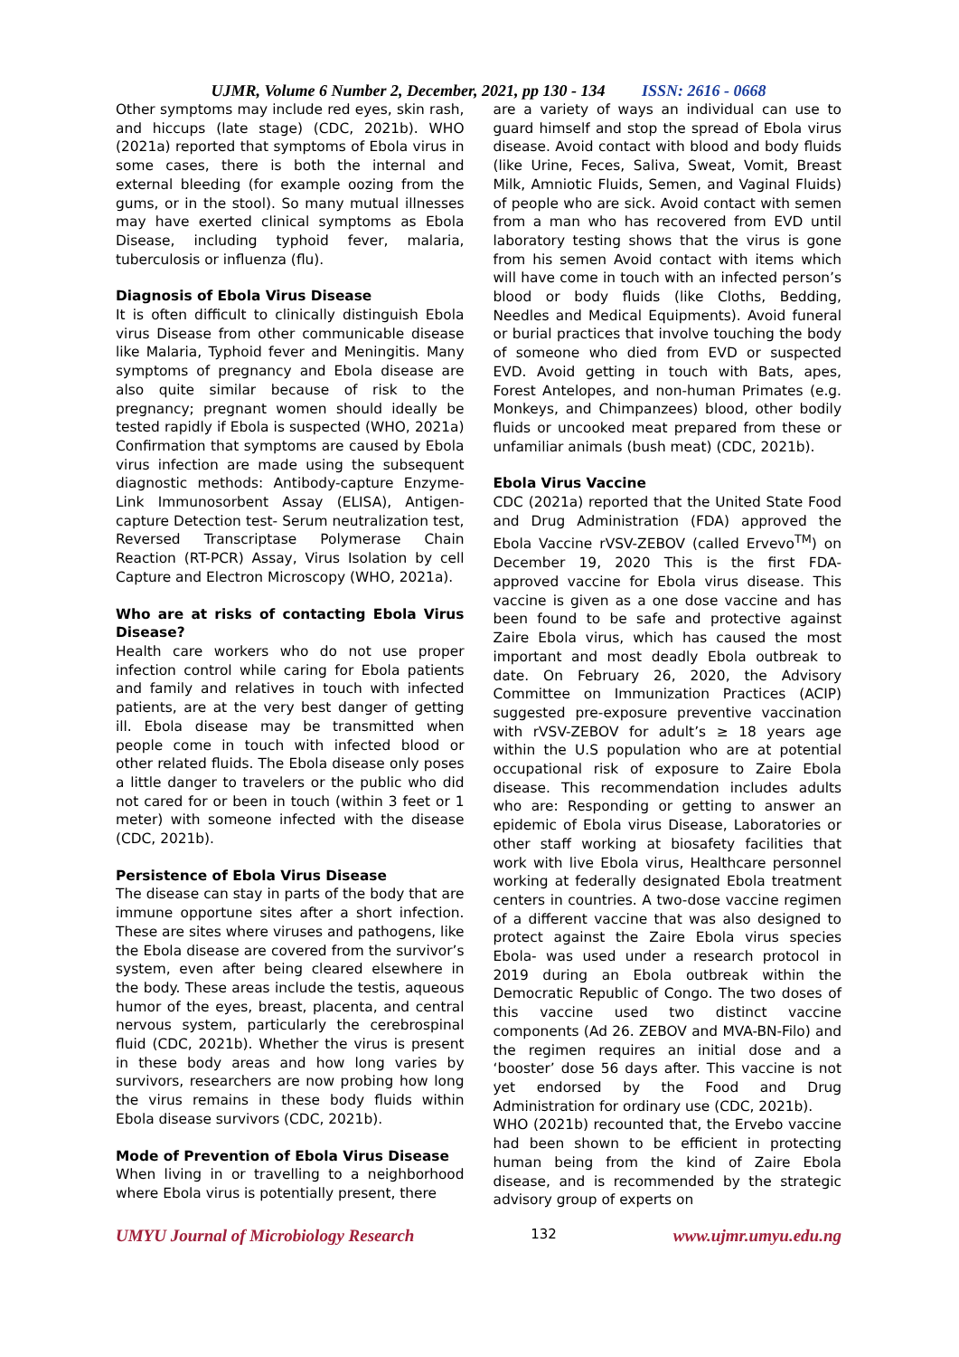UJMR, Volume 6 Number 2, December, 2021, pp 130 - 134 ISSN: 2616 - 0668
Other symptoms may include red eyes, skin rash, and hiccups (late stage) (CDC, 2021b). WHO (2021a) reported that symptoms of Ebola virus in some cases, there is both the internal and external bleeding (for example oozing from the gums, or in the stool). So many mutual illnesses may have exerted clinical symptoms as Ebola Disease, including typhoid fever, malaria, tuberculosis or influenza (flu).
Diagnosis of Ebola Virus Disease
It is often difficult to clinically distinguish Ebola virus Disease from other communicable disease like Malaria, Typhoid fever and Meningitis. Many symptoms of pregnancy and Ebola disease are also quite similar because of risk to the pregnancy; pregnant women should ideally be tested rapidly if Ebola is suspected (WHO, 2021a) Confirmation that symptoms are caused by Ebola virus infection are made using the subsequent diagnostic methods: Antibody-capture Enzyme- Link Immunosorbent Assay (ELISA), Antigen-capture Detection test- Serum neutralization test, Reversed Transcriptase Polymerase Chain Reaction (RT-PCR) Assay, Virus Isolation by cell Capture and Electron Microscopy (WHO, 2021a).
Who are at risks of contacting Ebola Virus Disease?
Health care workers who do not use proper infection control while caring for Ebola patients and family and relatives in touch with infected patients, are at the very best danger of getting ill. Ebola disease may be transmitted when people come in touch with infected blood or other related fluids. The Ebola disease only poses a little danger to travelers or the public who did not cared for or been in touch (within 3 feet or 1 meter) with someone infected with the disease (CDC, 2021b).
Persistence of Ebola Virus Disease
The disease can stay in parts of the body that are immune opportune sites after a short infection. These are sites where viruses and pathogens, like the Ebola disease are covered from the survivor’s system, even after being cleared elsewhere in the body. These areas include the testis, aqueous humor of the eyes, breast, placenta, and central nervous system, particularly the cerebrospinal fluid (CDC, 2021b). Whether the virus is present in these body areas and how long varies by survivors, researchers are now probing how long the virus remains in these body fluids within Ebola disease survivors (CDC, 2021b).
Mode of Prevention of Ebola Virus Disease
When living in or travelling to a neighborhood where Ebola virus is potentially present, there
are a variety of ways an individual can use to guard himself and stop the spread of Ebola virus disease. Avoid contact with blood and body fluids (like Urine, Feces, Saliva, Sweat, Vomit, Breast Milk, Amniotic Fluids, Semen, and Vaginal Fluids) of people who are sick. Avoid contact with semen from a man who has recovered from EVD until laboratory testing shows that the virus is gone from his semen Avoid contact with items which will have come in touch with an infected person’s blood or body fluids (like Cloths, Bedding, Needles and Medical Equipments). Avoid funeral or burial practices that involve touching the body of someone who died from EVD or suspected EVD. Avoid getting in touch with Bats, apes, Forest Antelopes, and non-human Primates (e.g. Monkeys, and Chimpanzees) blood, other bodily fluids or uncooked meat prepared from these or unfamiliar animals (bush meat) (CDC, 2021b).
Ebola Virus Vaccine
CDC (2021a) reported that the United State Food and Drug Administration (FDA) approved the Ebola Vaccine rVSV-ZEBOV (called Ervevo<sup>TM</sup>) on December 19, 2020 This is the first FDA-approved vaccine for Ebola virus disease. This vaccine is given as a one dose vaccine and has been found to be safe and protective against Zaire Ebola virus, which has caused the most important and most deadly Ebola outbreak to date. On February 26, 2020, the Advisory Committee on Immunization Practices (ACIP) suggested pre-exposure preventive vaccination with rVSV-ZEBOV for adult’s ≥ 18 years age within the U.S population who are at potential occupational risk of exposure to Zaire Ebola disease. This recommendation includes adults who are: Responding or getting to answer an epidemic of Ebola virus Disease, Laboratories or other staff working at biosafety facilities that work with live Ebola virus, Healthcare personnel working at federally designated Ebola treatment centers in countries. A two-dose vaccine regimen of a different vaccine that was also designed to protect against the Zaire Ebola virus species Ebola- was used under a research protocol in 2019 during an Ebola outbreak within the Democratic Republic of Congo. The two doses of this vaccine used two distinct vaccine components (Ad 26. ZEBOV and MVA-BN-Filo) and the regimen requires an initial dose and a ‘booster’ dose 56 days after. This vaccine is not yet endorsed by the Food and Drug Administration for ordinary use (CDC, 2021b).
WHO (2021b) recounted that, the Ervebo vaccine had been shown to be efficient in protecting human being from the kind of Zaire Ebola disease, and is recommended by the strategic advisory group of experts on
UMYU Journal of Microbiology Research 132 www.ujmr.umyu.edu.ng